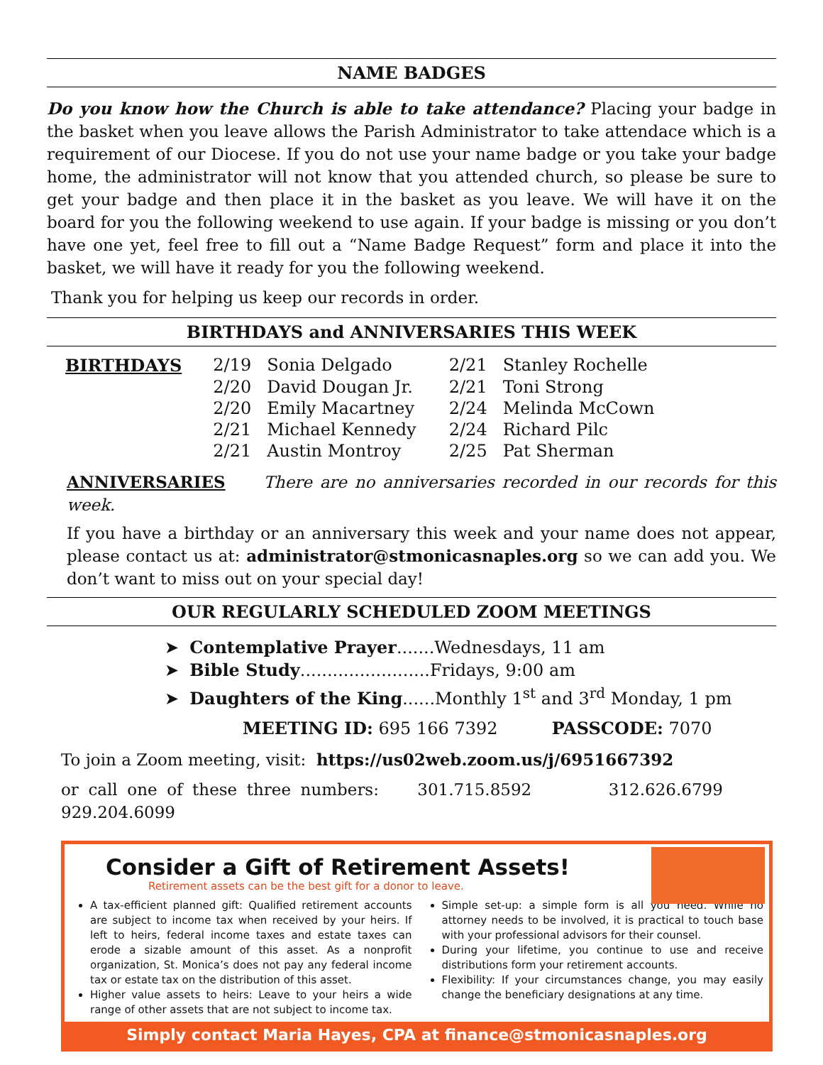NAME BADGES
Do you know how the Church is able to take attendance? Placing your badge in the basket when you leave allows the Parish Administrator to take attendace which is a requirement of our Diocese. If you do not use your name badge or you take your badge home, the administrator will not know that you attended church, so please be sure to get your badge and then place it in the basket as you leave. We will have it on the board for you the following weekend to use again. If your badge is missing or you don’t have one yet, feel free to fill out a “Name Badge Request” form and place it into the basket, we will have it ready for you the following weekend.
Thank you for helping us keep our records in order.
BIRTHDAYS and ANNIVERSARIES THIS WEEK
| BIRTHDAYS | 2/19 | Sonia Delgado | 2/21 | Stanley Rochelle |
| | 2/20 | David Dougan Jr. | 2/21 | Toni Strong |
| | 2/20 | Emily Macartney | 2/24 | Melinda McCown |
| | 2/21 | Michael Kennedy | 2/24 | Richard Pilc |
| | 2/21 | Austin Montroy | 2/25 | Pat Sherman |
ANNIVERSARIES There are no anniversaries recorded in our records for this week.
If you have a birthday or an anniversary this week and your name does not appear, please contact us at: administrator@stmonicasnaples.org so we can add you. We don’t want to miss out on your special day!
OUR REGULARLY SCHEDULED ZOOM MEETINGS
➤ Contemplative Prayer.......Wednesdays, 11 am
➤ Bible Study........................Fridays, 9:00 am
➤ Daughters of the King......Monthly 1<sup>st</sup> and 3<sup>rd</sup> Monday, 1 pm
MEETING ID: 695 166 7392 PASSCODE: 7070
To join a Zoom meeting, visit: https://us02web.zoom.us/j/6951667392
or call one of these three numbers: 301.715.8592 312.626.6799 929.204.6099
Consider a Gift of Retirement Assets!
Retirement assets can be the best gift for a donor to leave.
A tax-efficient planned gift: Qualified retirement accounts are subject to income tax when received by your heirs. If left to heirs, federal income taxes and estate taxes can erode a sizable amount of this asset. As a nonprofit organization, St. Monica’s does not pay any federal income tax or estate tax on the distribution of this asset.
Higher value assets to heirs: Leave to your heirs a wide range of other assets that are not subject to income tax.
Simple set-up: a simple form is all you need. While no attorney needs to be involved, it is practical to touch base with your professional advisors for their counsel.
During your lifetime, you continue to use and receive distributions form your retirement accounts.
Flexibility: If your circumstances change, you may easily change the beneficiary designations at any time.
Simply contact Maria Hayes, CPA at finance@stmonicasnaples.org